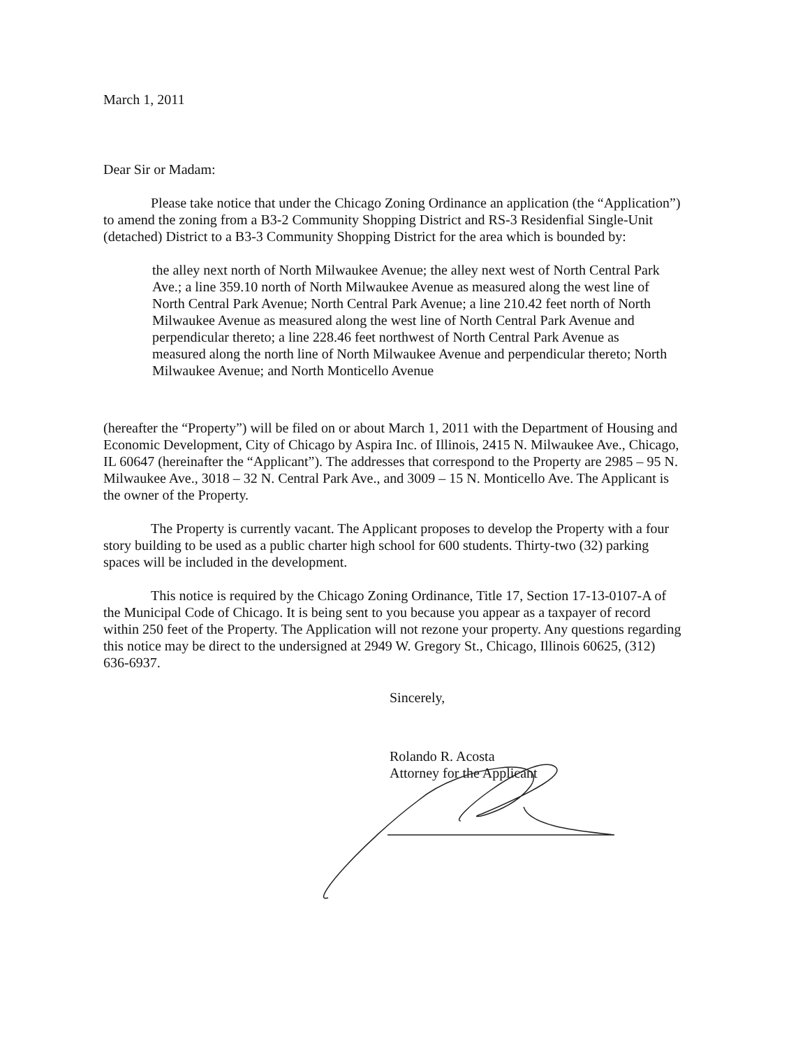March 1, 2011
Dear Sir or Madam:
Please take notice that under the Chicago Zoning Ordinance an application (the “Application”) to amend the zoning from a B3-2 Community Shopping District and RS-3 Residenfial Single-Unit (detached) District to a B3-3 Community Shopping District for the area which is bounded by:
the alley next north of North Milwaukee Avenue; the alley next west of North Central Park Ave.; a line 359.10 north of North Milwaukee Avenue as measured along the west line of North Central Park Avenue; North Central Park Avenue; a line 210.42 feet north of North Milwaukee Avenue as measured along the west line of North Central Park Avenue and perpendicular thereto; a line 228.46 feet northwest of North Central Park Avenue as measured along the north line of North Milwaukee Avenue and perpendicular thereto; North Milwaukee Avenue; and North Monticello Avenue
(hereafter the “Property”) will be filed on or about March 1, 2011 with the Department of Housing and Economic Development, City of Chicago by Aspira Inc. of Illinois, 2415 N. Milwaukee Ave., Chicago, IL 60647 (hereinafter the “Applicant”). The addresses that correspond to the Property are 2985 – 95 N. Milwaukee Ave., 3018 – 32 N. Central Park Ave., and 3009 – 15 N. Monticello Ave. The Applicant is the owner of the Property.
The Property is currently vacant. The Applicant proposes to develop the Property with a four story building to be used as a public charter high school for 600 students. Thirty-two (32) parking spaces will be included in the development.
This notice is required by the Chicago Zoning Ordinance, Title 17, Section 17-13-0107-A of the Municipal Code of Chicago. It is being sent to you because you appear as a taxpayer of record within 250 feet of the Property. The Application will not rezone your property. Any questions regarding this notice may be direct to the undersigned at 2949 W. Gregory St., Chicago, Illinois 60625, (312) 636-6937.
Sincerely,
Rolando R. Acosta
Attorney for the Applicant